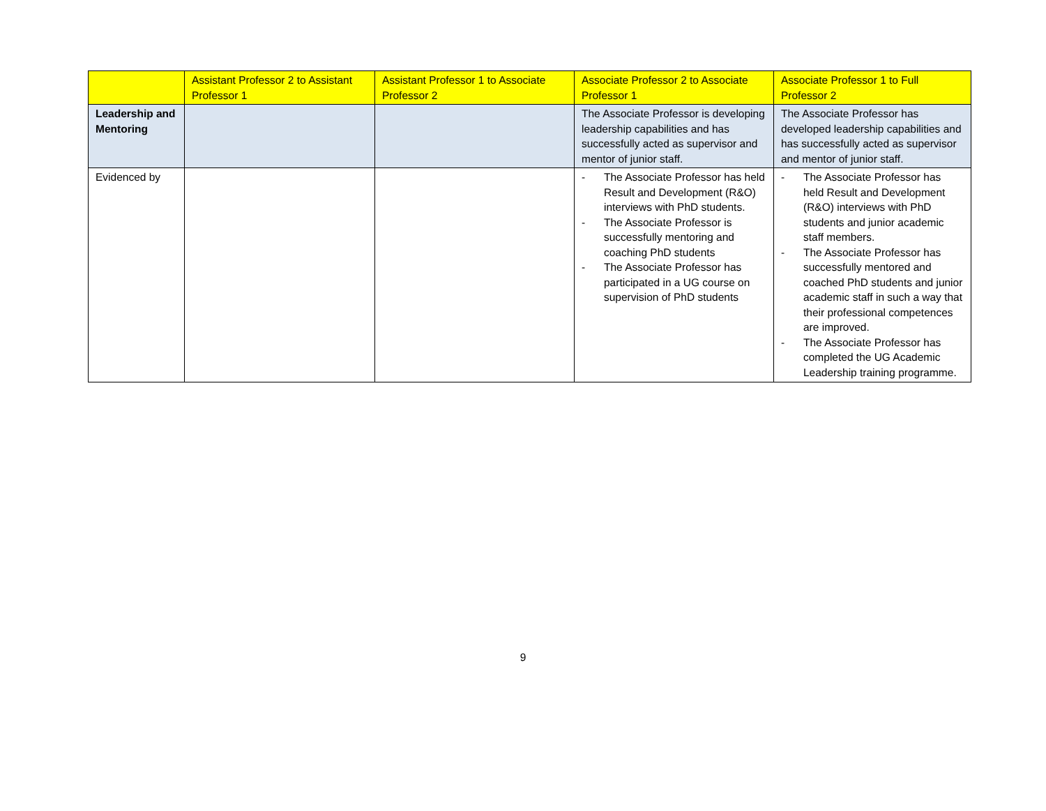| | Assistant Professor 2 to Assistant Professor 1 | Assistant Professor 1 to Associate Professor 2 | Associate Professor 2 to Associate Professor 1 | Associate Professor 1 to Full Professor 2 |
| --- | --- | --- | --- | --- |
| Leadership and Mentoring | | | The Associate Professor is developing leadership capabilities and has successfully acted as supervisor and mentor of junior staff. | The Associate Professor has developed leadership capabilities and has successfully acted as supervisor and mentor of junior staff. |
| Evidenced by | | | - The Associate Professor has held Result and Development (R&O) interviews with PhD students. - The Associate Professor is successfully mentoring and coaching PhD students - The Associate Professor has participated in a UG course on supervision of PhD students | - The Associate Professor has held Result and Development (R&O) interviews with PhD students and junior academic staff members. - The Associate Professor has successfully mentored and coached PhD students and junior academic staff in such a way that their professional competences are improved. - The Associate Professor has completed the UG Academic Leadership training programme. |
9